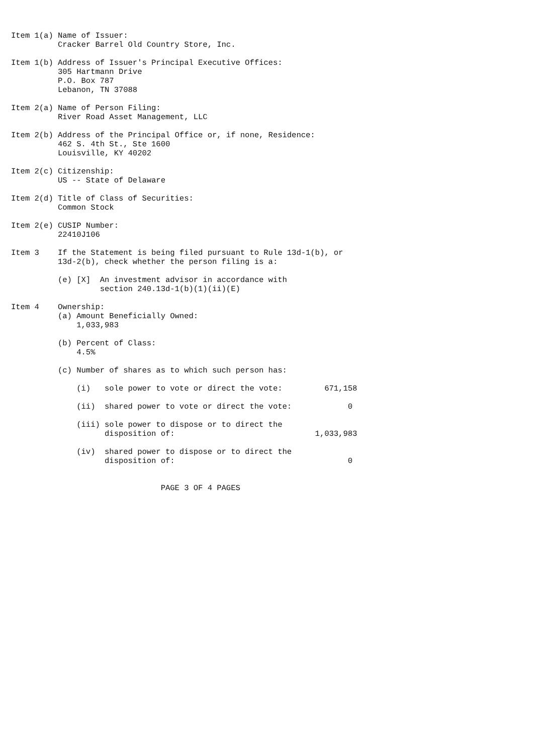Item 1(a) Name of Issuer:
          Cracker Barrel Old Country Store, Inc.

Item 1(b) Address of Issuer's Principal Executive Offices:
          305 Hartmann Drive
          P.O. Box 787
          Lebanon, TN 37088

Item 2(a) Name of Person Filing:
          River Road Asset Management, LLC

Item 2(b) Address of the Principal Office or, if none, Residence:
          462 S. 4th St., Ste 1600
          Louisville, KY 40202

Item 2(c) Citizenship:
          US -- State of Delaware

Item 2(d) Title of Class of Securities:
          Common Stock

Item 2(e) CUSIP Number:
          22410J106

Item 3    If the Statement is being filed pursuant to Rule 13d-1(b), or
          13d-2(b), check whether the person filing is a:

          (e) [X]  An investment advisor in accordance with
                   section 240.13d-1(b)(1)(ii)(E)

Item 4    Ownership:
          (a) Amount Beneficially Owned:
              1,033,983

          (b) Percent of Class:
              4.5%

          (c) Number of shares as to which such person has:

              (i)   sole power to vote or direct the vote:         671,158

              (ii)  shared power to vote or direct the vote:            0

              (iii) sole power to dispose or to direct the
                    disposition of:                              1,033,983

              (iv)  shared power to dispose or to direct the
                    disposition of:                                     0


                                PAGE 3 OF 4 PAGES